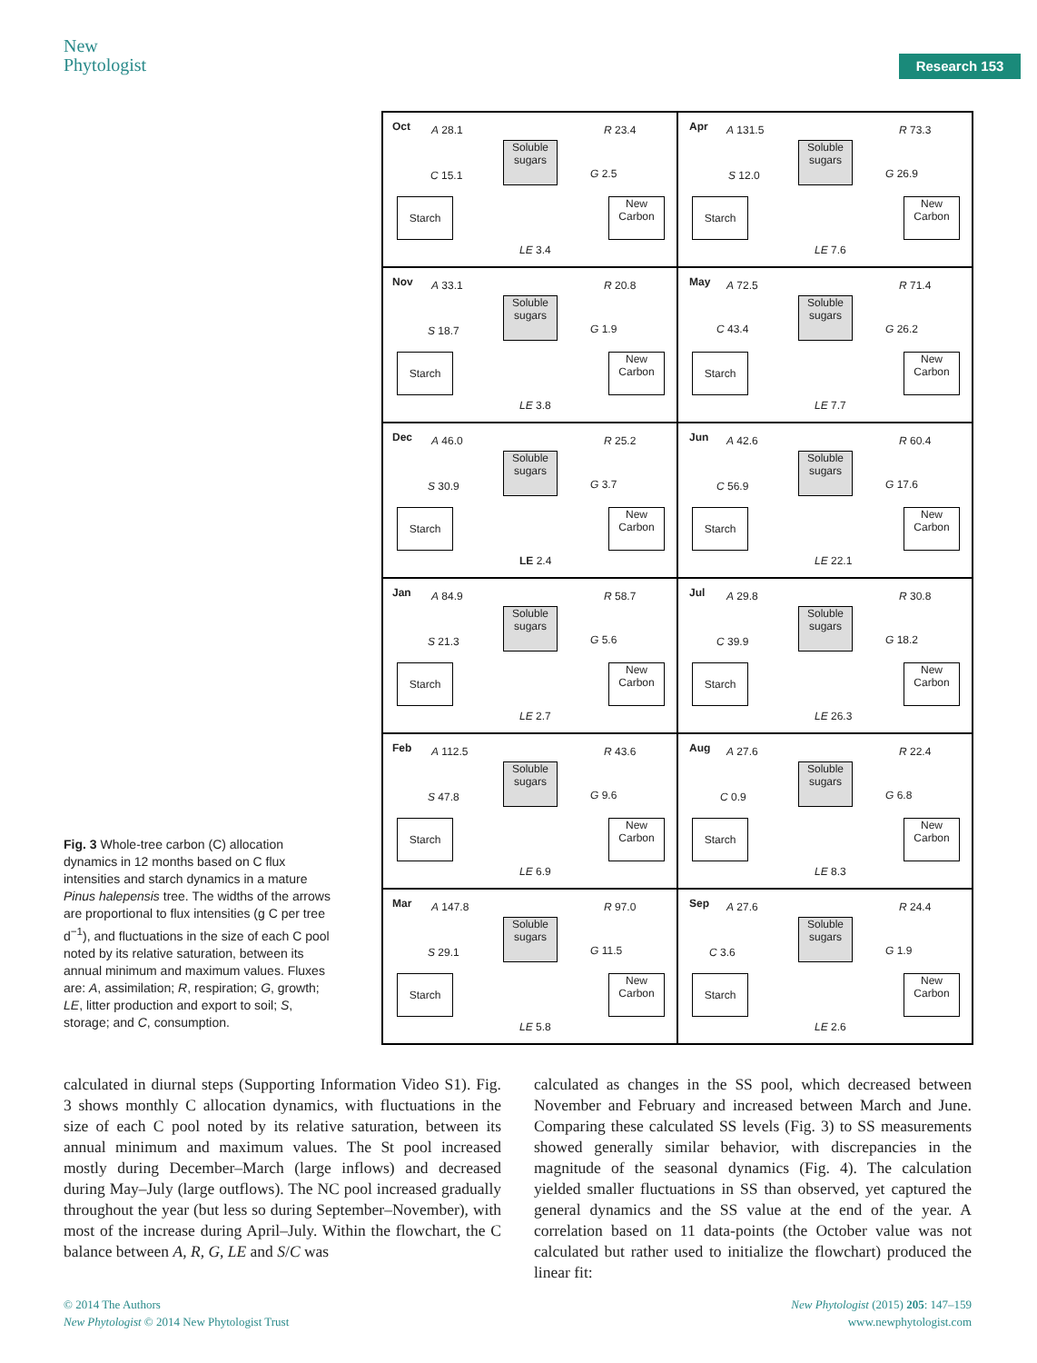New
Phytologist
Research 153
Oct A 28.1 R 23.4
C 15.1 G 2.5
LE 3.4
Soluble
sugars
Starch
New
Carbon
Apr A 131.5 R 73.3
S 12.0 G 26.9
LE 7.6
Soluble
sugars
Starch
New
Carbon
Nov A 33.1 R 20.8
S 18.7 G 1.9
LE 3.8
Soluble
sugars
Starch
New
Carbon
May A 72.5 R 71.4
C 43.4 G 26.2
LE 7.7
Soluble
sugars
Starch
New
Carbon
Dec A 46.0 R 25.2
S 30.9 G 3.7
LE 2.4
Soluble
sugars
Starch
New
Carbon
Jun A 42.6 R 60.4
C 56.9 G 17.6
LE 22.1
Soluble
sugars
Starch
New
Carbon
Jan A 84.9 R 58.7
S 21.3 G 5.6
LE 2.7
Soluble
sugars
Starch
New
Carbon
Jul A 29.8 R 30.8
C 39.9 G 18.2
LE 26.3
Soluble
sugars
Starch
New
Carbon
Feb A 112.5 R 43.6
S 47.8 G 9.6
LE 6.9
Soluble
sugars
Starch
New
Carbon
Aug A 27.6 R 22.4
C 0.9 G 6.8
LE 8.3
Soluble
sugars
Starch
New
Carbon
Mar A 147.8 R 97.0
S 29.1 G 11.5
LE 5.8
Soluble
sugars
Starch
New
Carbon
Sep A 27.6 R 24.4
C 3.6 G 1.9
LE 2.6
Soluble
sugars
Starch
New
Carbon
Fig. 3 Whole-tree carbon (C) allocation dynamics in 12 months based on C flux intensities and starch dynamics in a mature Pinus halepensis tree. The widths of the arrows are proportional to flux intensities (g C per tree d<sup>−1</sup>), and fluctuations in the size of each C pool noted by its relative saturation, between its annual minimum and maximum values. Fluxes are: A, assimilation; R, respiration; G, growth; LE, litter production and export to soil; S, storage; and C, consumption.
calculated in diurnal steps (Supporting Information Video S1). Fig. 3 shows monthly C allocation dynamics, with fluctuations in the size of each C pool noted by its relative saturation, between its annual minimum and maximum values. The St pool increased mostly during December–March (large inflows) and decreased during May–July (large outflows). The NC pool increased gradually throughout the year (but less so during September–November), with most of the increase during April–July. Within the flowchart, the C balance between A, R, G, LE and S/C was
calculated as changes in the SS pool, which decreased between November and February and increased between March and June. Comparing these calculated SS levels (Fig. 3) to SS measurements showed generally similar behavior, with discrepancies in the magnitude of the seasonal dynamics (Fig. 4). The calculation yielded smaller fluctuations in SS than observed, yet captured the general dynamics and the SS value at the end of the year. A correlation based on 11 data-points (the October value was not calculated but rather used to initialize the flowchart) produced the linear fit:
© 2014 The Authors
New Phytologist © 2014 New Phytologist Trust
New Phytologist (2015) 205: 147–159
www.newphytologist.com